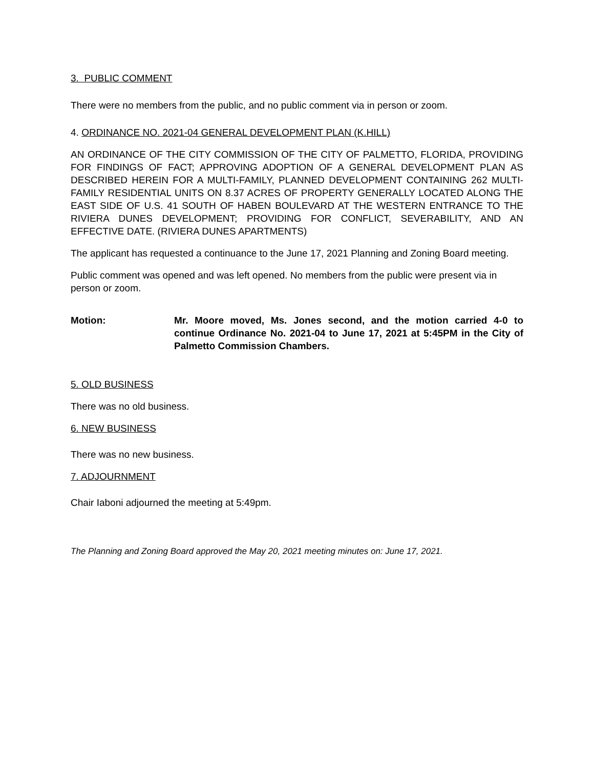3. PUBLIC COMMENT
There were no members from the public, and no public comment via in person or zoom.
4. ORDINANCE NO. 2021-04 GENERAL DEVELOPMENT PLAN (K.HILL)
AN ORDINANCE OF THE CITY COMMISSION OF THE CITY OF PALMETTO, FLORIDA, PROVIDING FOR FINDINGS OF FACT; APPROVING ADOPTION OF A GENERAL DEVELOPMENT PLAN AS DESCRIBED HEREIN FOR A MULTI-FAMILY, PLANNED DEVELOPMENT CONTAINING 262 MULTI-FAMILY RESIDENTIAL UNITS ON 8.37 ACRES OF PROPERTY GENERALLY LOCATED ALONG THE EAST SIDE OF U.S. 41 SOUTH OF HABEN BOULEVARD AT THE WESTERN ENTRANCE TO THE RIVIERA DUNES DEVELOPMENT; PROVIDING FOR CONFLICT, SEVERABILITY, AND AN EFFECTIVE DATE. (RIVIERA DUNES APARTMENTS)
The applicant has requested a continuance to the June 17, 2021 Planning and Zoning Board meeting.
Public comment was opened and was left opened. No members from the public were present via in person or zoom.
Motion: Mr. Moore moved, Ms. Jones second, and the motion carried 4-0 to continue Ordinance No. 2021-04 to June 17, 2021 at 5:45PM in the City of Palmetto Commission Chambers.
5. OLD BUSINESS
There was no old business.
6. NEW BUSINESS
There was no new business.
7. ADJOURNMENT
Chair Iaboni adjourned the meeting at 5:49pm.
The Planning and Zoning Board approved the May 20, 2021 meeting minutes on: June 17, 2021.